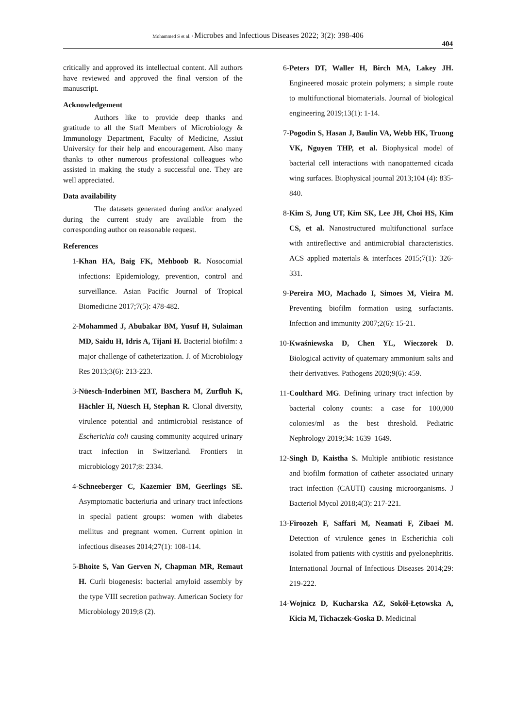Mohammed S et al. / Microbes and Infectious Diseases 2022; 3(2): 398-406
404
critically and approved its intellectual content. All authors have reviewed and approved the final version of the manuscript.
Acknowledgement
Authors like to provide deep thanks and gratitude to all the Staff Members of Microbiology & Immunology Department, Faculty of Medicine, Assiut University for their help and encouragement. Also many thanks to other numerous professional colleagues who assisted in making the study a successful one. They are well appreciated.
Data availability
The datasets generated during and/or analyzed during the current study are available from the corresponding author on reasonable request.
References
1- Khan HA, Baig FK, Mehboob R. Nosocomial infections: Epidemiology, prevention, control and surveillance. Asian Pacific Journal of Tropical Biomedicine 2017;7(5): 478-482.
2- Mohammed J, Abubakar BM, Yusuf H, Sulaiman MD, Saidu H, Idris A, Tijani H. Bacterial biofilm: a major challenge of catheterization. J. of Microbiology Res 2013;3(6): 213-223.
3- Nüesch-Inderbinen MT, Baschera M, Zurfluh K, Hächler H, Nüesch H, Stephan R. Clonal diversity, virulence potential and antimicrobial resistance of Escherichia coli causing community acquired urinary tract infection in Switzerland. Frontiers in microbiology 2017;8: 2334.
4- Schneeberger C, Kazemier BM, Geerlings SE. Asymptomatic bacteriuria and urinary tract infections in special patient groups: women with diabetes mellitus and pregnant women. Current opinion in infectious diseases 2014;27(1): 108-114.
5- Bhoite S, Van Gerven N, Chapman MR, Remaut H. Curli biogenesis: bacterial amyloid assembly by the type VIII secretion pathway. American Society for Microbiology 2019;8 (2).
6- Peters DT, Waller H, Birch MA, Lakey JH. Engineered mosaic protein polymers; a simple route to multifunctional biomaterials. Journal of biological engineering 2019;13(1): 1-14.
7- Pogodin S, Hasan J, Baulin VA, Webb HK, Truong VK, Nguyen THP, et al. Biophysical model of bacterial cell interactions with nanopatterned cicada wing surfaces. Biophysical journal 2013;104 (4): 835-840.
8- Kim S, Jung UT, Kim SK, Lee JH, Choi HS, Kim CS, et al. Nanostructured multifunctional surface with antireflective and antimicrobial characteristics. ACS applied materials & interfaces 2015;7(1): 326-331.
9- Pereira MO, Machado I, Simoes M, Vieira M. Preventing biofilm formation using surfactants. Infection and immunity 2007;2(6): 15-21.
10- Kwaśniewska D, Chen YL, Wieczorek D. Biological activity of quaternary ammonium salts and their derivatives. Pathogens 2020;9(6): 459.
11- Coulthard MG. Defining urinary tract infection by bacterial colony counts: a case for 100,000 colonies/ml as the best threshold. Pediatric Nephrology 2019;34: 1639–1649.
12- Singh D, Kaistha S. Multiple antibiotic resistance and biofilm formation of catheter associated urinary tract infection (CAUTI) causing microorganisms. J Bacteriol Mycol 2018;4(3): 217-221.
13- Firoozeh F, Saffari M, Neamati F, Zibaei M. Detection of virulence genes in Escherichia coli isolated from patients with cystitis and pyelonephritis. International Journal of Infectious Diseases 2014;29: 219-222.
14- Wojnicz D, Kucharska AZ, Sokół-Łętowska A, Kicia M, Tichaczek-Goska D. Medicinal